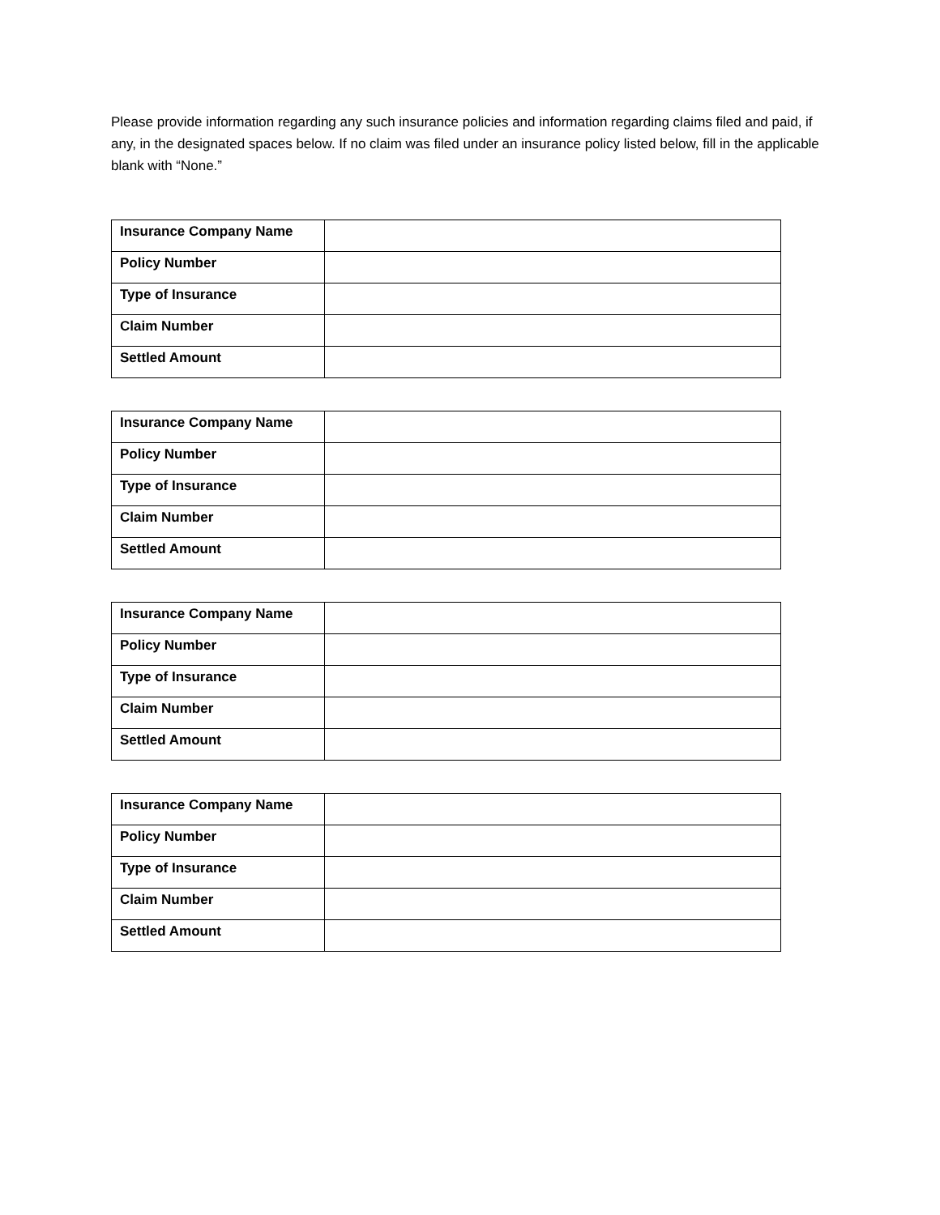Please provide information regarding any such insurance policies and information regarding claims filed and paid, if any, in the designated spaces below. If no claim was filed under an insurance policy listed below, fill in the applicable blank with “None.”
| Insurance Company Name | |
| Policy Number | |
| Type of Insurance | |
| Claim Number | |
| Settled Amount | |
| Insurance Company Name | |
| Policy Number | |
| Type of Insurance | |
| Claim Number | |
| Settled Amount | |
| Insurance Company Name | |
| Policy Number | |
| Type of Insurance | |
| Claim Number | |
| Settled Amount | |
| Insurance Company Name | |
| Policy Number | |
| Type of Insurance | |
| Claim Number | |
| Settled Amount | |